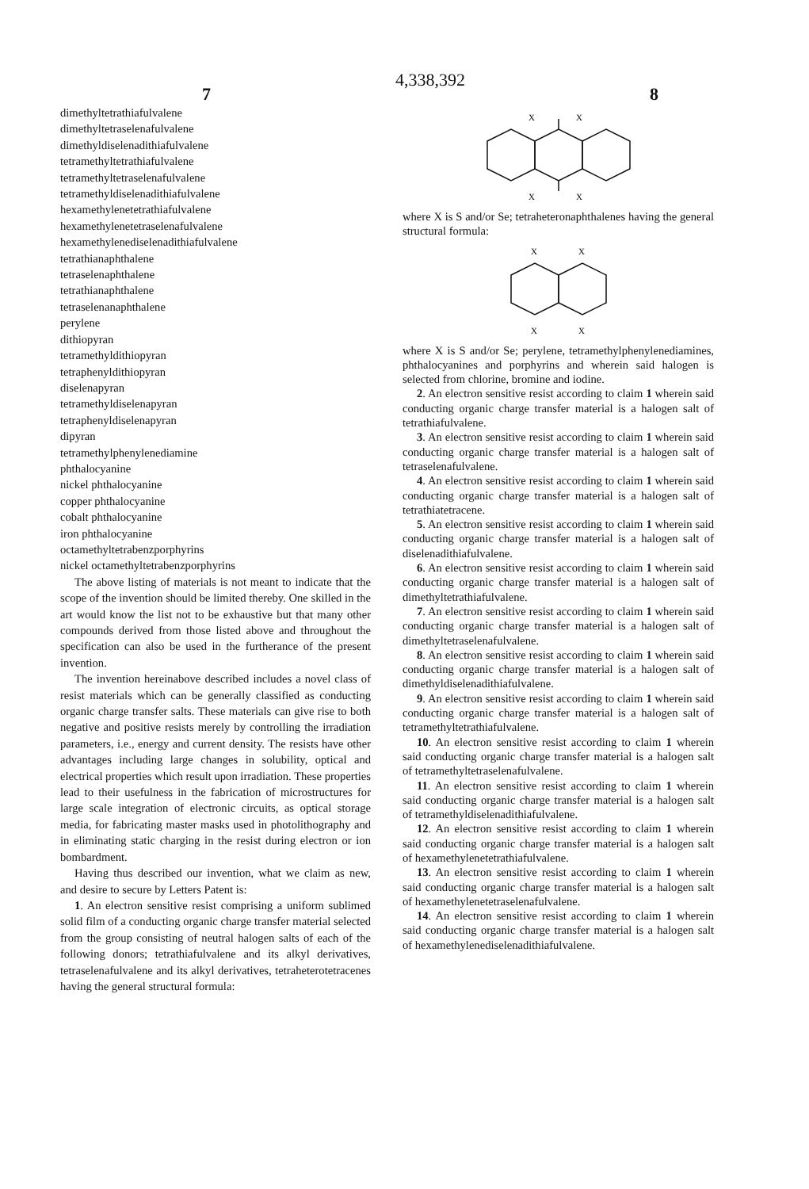7 4,338,392 8
dimethyltetrathiafulvalene
dimethyltetraselenafulvalene
dimethyldiselenadithiafulvalene
tetramethyltetrathiafulvalene
tetramethyltetraselenafulvalene
tetramethyldiselenadithiafulvalene
hexamethylenetetrathiafulvalene
hexamethylenetetraselenafulvalene
hexamethylenediselenadithiafulvalene
tetrathianaphthalene
tetraselenaphthalene
tetrathianaphthalene
tetraselenanaphthalene
perylene
dithiopyran
tetramethyldithiopyran
tetraphenyldithiopyran
diselenapyran
tetramethyldiselenapyran
tetraphenyldiselenapyran
dipyran
tetramethylphenylenediamine
phthalocyanine
nickel phthalocyanine
copper phthalocyanine
cobalt phthalocyanine
iron phthalocyanine
octamethyltetrabenzporphyrins
nickel octamethyltetrabenzporphyrins
The above listing of materials is not meant to indicate that the scope of the invention should be limited thereby. One skilled in the art would know the list not to be exhaustive but that many other compounds derived from those listed above and throughout the specification can also be used in the furtherance of the present invention.
The invention hereinabove described includes a novel class of resist materials which can be generally classified as conducting organic charge transfer salts. These materials can give rise to both negative and positive resists merely by controlling the irradiation parameters, i.e., energy and current density. The resists have other advantages including large changes in solubility, optical and electrical properties which result upon irradiation. These properties lead to their usefulness in the fabrication of microstructures for large scale integration of electronic circuits, as optical storage media, for fabricating master masks used in photolithography and in eliminating static charging in the resist during electron or ion bombardment.
Having thus described our invention, what we claim as new, and desire to secure by Letters Patent is:
1. An electron sensitive resist comprising a uniform sublimed solid film of a conducting organic charge transfer material selected from the group consisting of neutral halogen salts of each of the following donors; tetrathiafulvalene and its alkyl derivatives, tetraselenafulvalene and its alkyl derivatives, tetraheterotetracenes having the general structural formula:
X
X
X
X
where X is S and/or Se; tetraheteronaphthalenes having the general structural formula:
X
X
X
X
where X is S and/or Se; perylene, tetramethylphenylenediamines, phthalocyanines and porphyrins and wherein said halogen is selected from chlorine, bromine and iodine.
2. An electron sensitive resist according to claim 1 wherein said conducting organic charge transfer material is a halogen salt of tetrathiafulvalene.
3. An electron sensitive resist according to claim 1 wherein said conducting organic charge transfer material is a halogen salt of tetraselenafulvalene.
4. An electron sensitive resist according to claim 1 wherein said conducting organic charge transfer material is a halogen salt of tetrathiatetracene.
5. An electron sensitive resist according to claim 1 wherein said conducting organic charge transfer material is a halogen salt of diselenadithiafulvalene.
6. An electron sensitive resist according to claim 1 wherein said conducting organic charge transfer material is a halogen salt of dimethyltetrathiafulvalene.
7. An electron sensitive resist according to claim 1 wherein said conducting organic charge transfer material is a halogen salt of dimethyltetraselenafulvalene.
8. An electron sensitive resist according to claim 1 wherein said conducting organic charge transfer material is a halogen salt of dimethyldiselenadithiafulvalene.
9. An electron sensitive resist according to claim 1 wherein said conducting organic charge transfer material is a halogen salt of tetramethyltetrathiafulvalene.
10. An electron sensitive resist according to claim 1 wherein said conducting organic charge transfer material is a halogen salt of tetramethyltetraselenafulvalene.
11. An electron sensitive resist according to claim 1 wherein said conducting organic charge transfer material is a halogen salt of tetramethyldiselenadithiafulvalene.
12. An electron sensitive resist according to claim 1 wherein said conducting organic charge transfer material is a halogen salt of hexamethylenetetrathiafulvalene.
13. An electron sensitive resist according to claim 1 wherein said conducting organic charge transfer material is a halogen salt of hexamethylenetetraselenafulvalene.
14. An electron sensitive resist according to claim 1 wherein said conducting organic charge transfer material is a halogen salt of hexamethylenediselenadithiafulvalene.